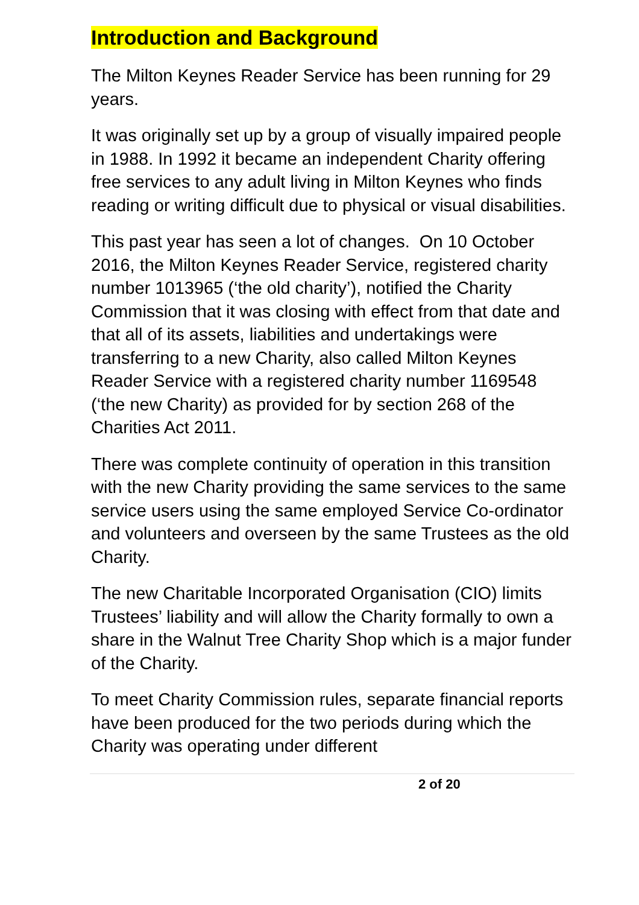Introduction and Background
The Milton Keynes Reader Service has been running for 29 years.
It was originally set up by a group of visually impaired people in 1988. In 1992 it became an independent Charity offering free services to any adult living in Milton Keynes who finds reading or writing difficult due to physical or visual disabilities.
This past year has seen a lot of changes. On 10 October 2016, the Milton Keynes Reader Service, registered charity number 1013965 (‘the old charity’), notified the Charity Commission that it was closing with effect from that date and that all of its assets, liabilities and undertakings were transferring to a new Charity, also called Milton Keynes Reader Service with a registered charity number 1169548 (‘the new Charity) as provided for by section 268 of the Charities Act 2011.
There was complete continuity of operation in this transition with the new Charity providing the same services to the same service users using the same employed Service Co-ordinator and volunteers and overseen by the same Trustees as the old Charity.
The new Charitable Incorporated Organisation (CIO) limits Trustees’ liability and will allow the Charity formally to own a share in the Walnut Tree Charity Shop which is a major funder of the Charity.
To meet Charity Commission rules, separate financial reports have been produced for the two periods during which the Charity was operating under different
2 of 20